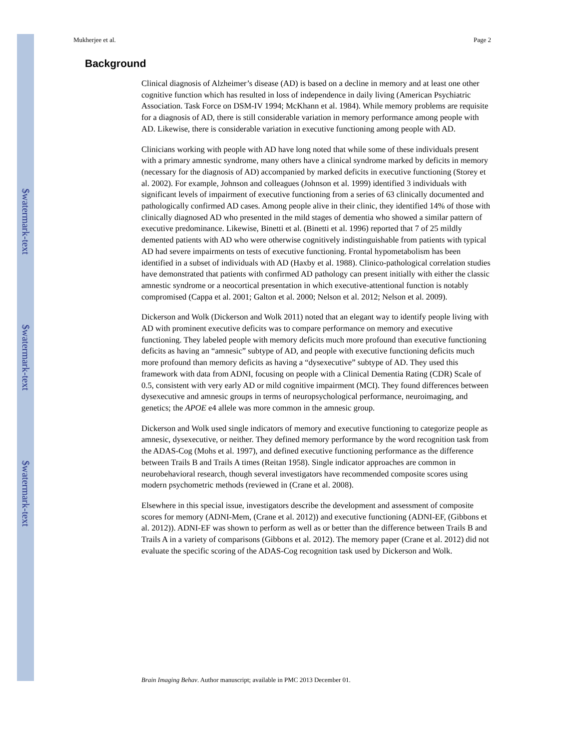$watermark-text
$watermark-text
$watermark-text
Mukherjee et al. Page 2
Background
Clinical diagnosis of Alzheimer’s disease (AD) is based on a decline in memory and at least one other cognitive function which has resulted in loss of independence in daily living (American Psychiatric Association. Task Force on DSM-IV 1994; McKhann et al. 1984). While memory problems are requisite for a diagnosis of AD, there is still considerable variation in memory performance among people with AD. Likewise, there is considerable variation in executive functioning among people with AD.
Clinicians working with people with AD have long noted that while some of these individuals present with a primary amnestic syndrome, many others have a clinical syndrome marked by deficits in memory (necessary for the diagnosis of AD) accompanied by marked deficits in executive functioning (Storey et al. 2002). For example, Johnson and colleagues (Johnson et al. 1999) identified 3 individuals with significant levels of impairment of executive functioning from a series of 63 clinically documented and pathologically confirmed AD cases. Among people alive in their clinic, they identified 14% of those with clinically diagnosed AD who presented in the mild stages of dementia who showed a similar pattern of executive predominance. Likewise, Binetti et al. (Binetti et al. 1996) reported that 7 of 25 mildly demented patients with AD who were otherwise cognitively indistinguishable from patients with typical AD had severe impairments on tests of executive functioning. Frontal hypometabolism has been identified in a subset of individuals with AD (Haxby et al. 1988). Clinico-pathological correlation studies have demonstrated that patients with confirmed AD pathology can present initially with either the classic amnestic syndrome or a neocortical presentation in which executive-attentional function is notably compromised (Cappa et al. 2001; Galton et al. 2000; Nelson et al. 2012; Nelson et al. 2009).
Dickerson and Wolk (Dickerson and Wolk 2011) noted that an elegant way to identify people living with AD with prominent executive deficits was to compare performance on memory and executive functioning. They labeled people with memory deficits much more profound than executive functioning deficits as having an “amnesic” subtype of AD, and people with executive functioning deficits much more profound than memory deficits as having a “dysexecutive” subtype of AD. They used this framework with data from ADNI, focusing on people with a Clinical Dementia Rating (CDR) Scale of 0.5, consistent with very early AD or mild cognitive impairment (MCI). They found differences between dysexecutive and amnesic groups in terms of neuropsychological performance, neuroimaging, and genetics; the APOE e4 allele was more common in the amnesic group.
Dickerson and Wolk used single indicators of memory and executive functioning to categorize people as amnesic, dysexecutive, or neither. They defined memory performance by the word recognition task from the ADAS-Cog (Mohs et al. 1997), and defined executive functioning performance as the difference between Trails B and Trails A times (Reitan 1958). Single indicator approaches are common in neurobehavioral research, though several investigators have recommended composite scores using modern psychometric methods (reviewed in (Crane et al. 2008).
Elsewhere in this special issue, investigators describe the development and assessment of composite scores for memory (ADNI-Mem, (Crane et al. 2012)) and executive functioning (ADNI-EF, (Gibbons et al. 2012)). ADNI-EF was shown to perform as well as or better than the difference between Trails B and Trails A in a variety of comparisons (Gibbons et al. 2012). The memory paper (Crane et al. 2012) did not evaluate the specific scoring of the ADAS-Cog recognition task used by Dickerson and Wolk.
Brain Imaging Behav. Author manuscript; available in PMC 2013 December 01.